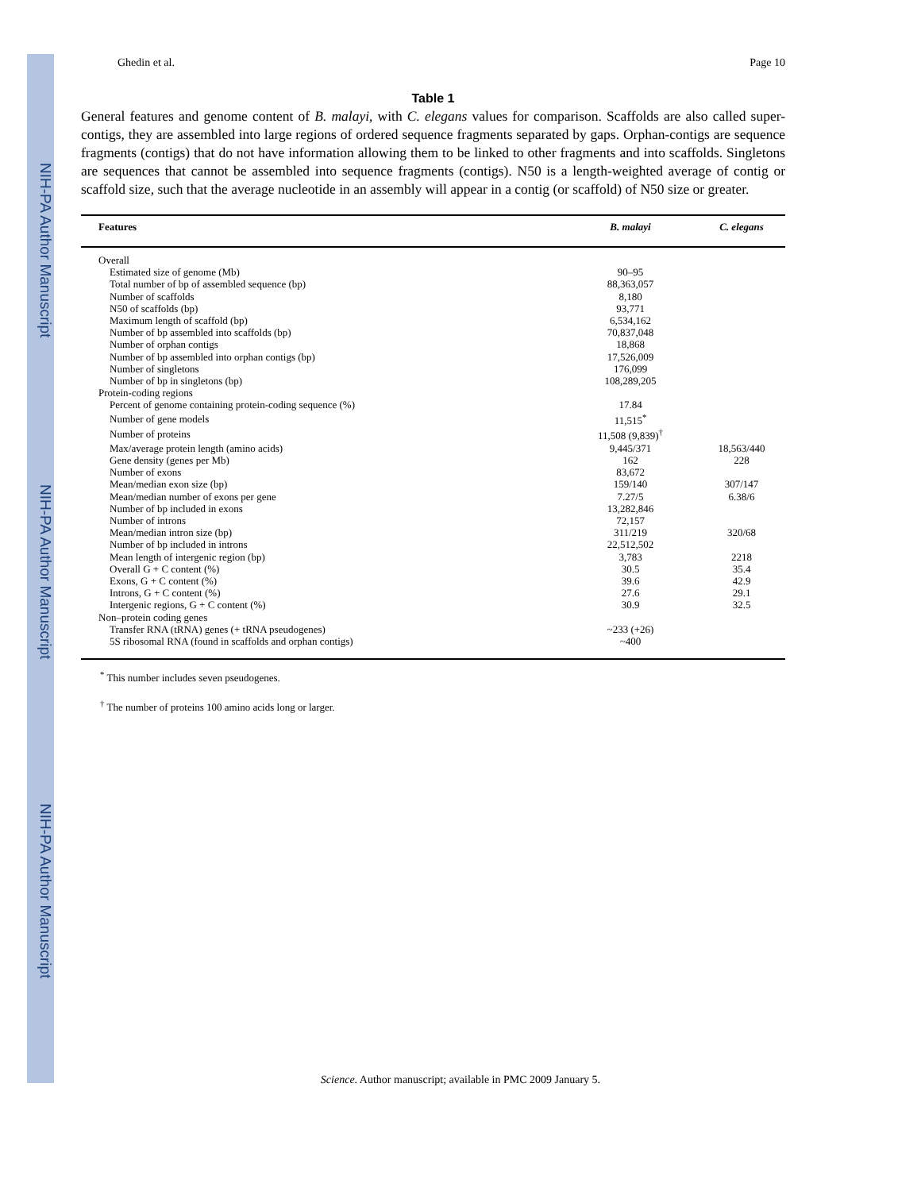NIH-PA Author Manuscript
NIH-PA Author Manuscript
NIH-PA Author Manuscript
Ghedin et al. Page 10
Table 1
General features and genome content of B. malayi, with C. elegans values for comparison. Scaffolds are also called super-contigs, they are assembled into large regions of ordered sequence fragments separated by gaps. Orphan-contigs are sequence fragments (contigs) that do not have information allowing them to be linked to other fragments and into scaffolds. Singletons are sequences that cannot be assembled into sequence fragments (contigs). N50 is a length-weighted average of contig or scaffold size, such that the average nucleotide in an assembly will appear in a contig (or scaffold) of N50 size or greater.
| Features | B. malayi | C. elegans |
| --- | --- | --- |
| Overall | | |
| Estimated size of genome (Mb) | 90–95 | |
| Total number of bp of assembled sequence (bp) | 88,363,057 | |
| Number of scaffolds | 8,180 | |
| N50 of scaffolds (bp) | 93,771 | |
| Maximum length of scaffold (bp) | 6,534,162 | |
| Number of bp assembled into scaffolds (bp) | 70,837,048 | |
| Number of orphan contigs | 18,868 | |
| Number of bp assembled into orphan contigs (bp) | 17,526,009 | |
| Number of singletons | 176,099 | |
| Number of bp in singletons (bp) | 108,289,205 | |
| Protein-coding regions | | |
| Percent of genome containing protein-coding sequence (%) | 17.84 | |
| Number of gene models | 11,515<sup>*</sup> | |
| Number of proteins | 11,508 (9,839)<sup>†</sup> | |
| Max/average protein length (amino acids) | 9,445/371 | 18,563/440 |
| Gene density (genes per Mb) | 162 | 228 |
| Number of exons | 83,672 | |
| Mean/median exon size (bp) | 159/140 | 307/147 |
| Mean/median number of exons per gene | 7.27/5 | 6.38/6 |
| Number of bp included in exons | 13,282,846 | |
| Number of introns | 72,157 | |
| Mean/median intron size (bp) | 311/219 | 320/68 |
| Number of bp included in introns | 22,512,502 | |
| Mean length of intergenic region (bp) | 3,783 | 2218 |
| Overall G + C content (%) | 30.5 | 35.4 |
| Exons, G + C content (%) | 39.6 | 42.9 |
| Introns, G + C content (%) | 27.6 | 29.1 |
| Intergenic regions, G + C content (%) | 30.9 | 32.5 |
| Non–protein coding genes | | |
| Transfer RNA (tRNA) genes (+ tRNA pseudogenes) | ~233 (+26) | |
| 5S ribosomal RNA (found in scaffolds and orphan contigs) | ~400 | |
<sup>*</sup> This number includes seven pseudogenes.
<sup>†</sup> The number of proteins 100 amino acids long or larger.
Science. Author manuscript; available in PMC 2009 January 5.